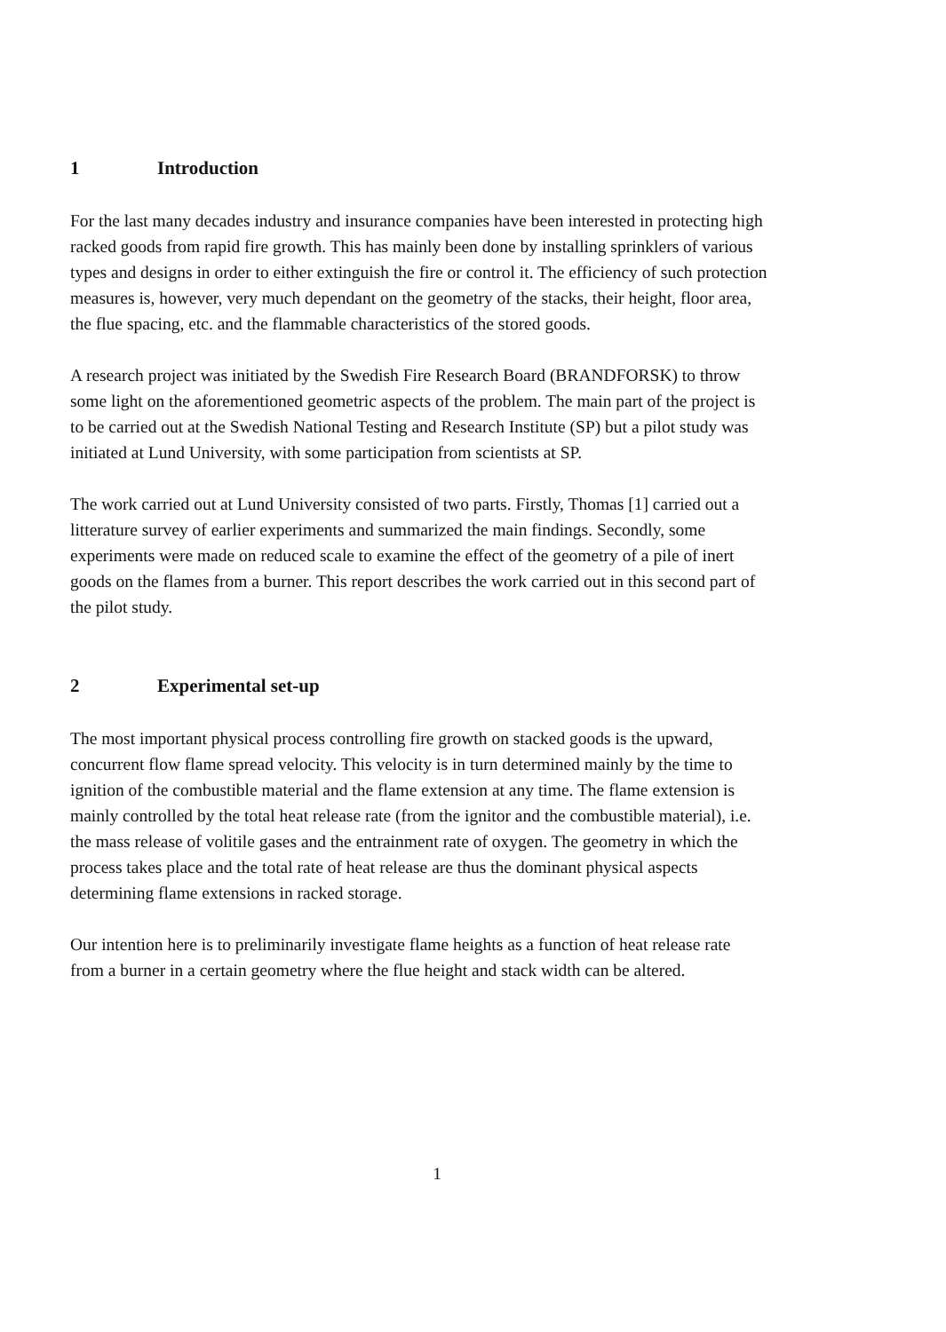1 Introduction
For the last many decades industry and insurance companies have been interested in protecting high racked goods from rapid fire growth. This has mainly been done by installing sprinklers of various types and designs in order to either extinguish the fire or control it. The efficiency of such protection measures is, however, very much dependant on the geometry of the stacks, their height, floor area, the flue spacing, etc. and the flammable characteristics of the stored goods.
A research project was initiated by the Swedish Fire Research Board (BRANDFORSK) to throw some light on the aforementioned geometric aspects of the problem. The main part of the project is to be carried out at the Swedish National Testing and Research Institute (SP) but a pilot study was initiated at Lund University, with some participation from scientists at SP.
The work carried out at Lund University consisted of two parts. Firstly, Thomas [1] carried out a litterature survey of earlier experiments and summarized the main findings. Secondly, some experiments were made on reduced scale to examine the effect of the geometry of a pile of inert goods on the flames from a burner. This report describes the work carried out in this second part of the pilot study.
2 Experimental set-up
The most important physical process controlling fire growth on stacked goods is the upward, concurrent flow flame spread velocity. This velocity is in turn determined mainly by the time to ignition of the combustible material and the flame extension at any time. The flame extension is mainly controlled by the total heat release rate (from the ignitor and the combustible material), i.e. the mass release of volitile gases and the entrainment rate of oxygen. The geometry in which the process takes place and the total rate of heat release are thus the dominant physical aspects determining flame extensions in racked storage.
Our intention here is to preliminarily investigate flame heights as a function of heat release rate from a burner in a certain geometry where the flue height and stack width can be altered.
1